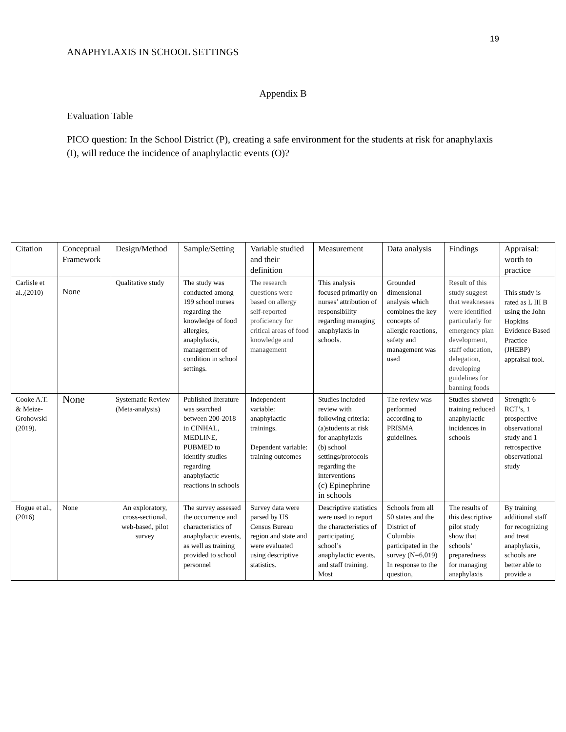19
ANAPHYLAXIS IN SCHOOL SETTINGS
Appendix B
Evaluation Table
PICO question: In the School District (P), creating a safe environment for the students at risk for anaphylaxis (I), will reduce the incidence of anaphylactic events (O)?
| Citation | Conceptual Framework | Design/Method | Sample/Setting | Variable studied and their definition | Measurement | Data analysis | Findings | Appraisal: worth to practice |
| Carlisle et al.,(2010) | None | Qualitative study | The study was conducted among 199 school nurses regarding the knowledge of food allergies, anaphylaxis, management of condition in school settings. | The research questions were based on allergy self-reported proficiency for critical areas of food knowledge and management | This analysis focused primarily on nurses’ attribution of responsibility regarding managing anaphylaxis in schools. | Grounded dimensional analysis which combines the key concepts of allergic reactions, safety and management was used | Result of this study suggest that weaknesses were identified particularly for emergency plan development, staff education, delegation, developing guidelines for banning foods | This study is rated as L III B using the John Hopkins Evidence Based Practice (JHEBP) appraisal tool. |
| Cooke A.T. & Meize-Grohowski (2019). | None | Systematic Review (Meta-analysis) | Published literature was searched between 200-2018 in CINHAL, MEDLINE, PUBMED to identify studies regarding anaphylactic reactions in schools | Independent variable: anaphylactic trainings. Dependent variable: training outcomes | Studies included review with following criteria: (a)students at risk for anaphylaxis (b) school settings/protocols regarding the interventions (c) Epinephrine in schools | The review was performed according to PRISMA guidelines. | Studies showed training reduced anaphylactic incidences in schools | Strength: 6 RCT’s, 1 prospective observational study and 1 retrospective observational study |
| Hogue et al., (2016) | None | An exploratory, cross-sectional, web-based, pilot survey | The survey assessed the occurrence and characteristics of anaphylactic events, as well as training provided to school personnel | Survey data were parsed by US Census Bureau region and state and were evaluated using descriptive statistics. | Descriptive statistics were used to report the characteristics of participating school’s anaphylactic events, and staff training. Most | Schools from all 50 states and the District of Columbia participated in the survey (N=6,019) In response to the question, | The results of this descriptive pilot study show that schools’ preparedness for managing anaphylaxis | By training additional staff for recognizing and treat anaphylaxis, schools are better able to provide a |